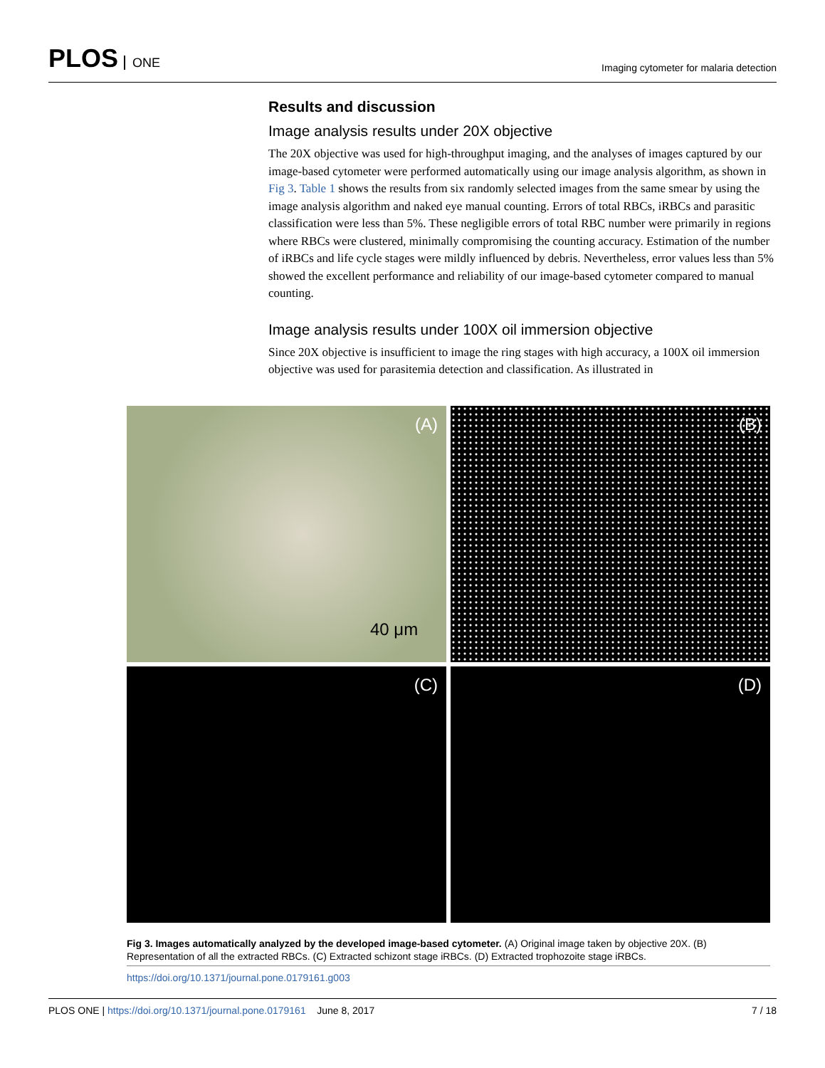PLOS ONE
Imaging cytometer for malaria detection
Results and discussion
Image analysis results under 20X objective
The 20X objective was used for high-throughput imaging, and the analyses of images captured by our image-based cytometer were performed automatically using our image analysis algorithm, as shown in Fig 3. Table 1 shows the results from six randomly selected images from the same smear by using the image analysis algorithm and naked eye manual counting. Errors of total RBCs, iRBCs and parasitic classification were less than 5%. These negligible errors of total RBC number were primarily in regions where RBCs were clustered, minimally compromising the counting accuracy. Estimation of the number of iRBCs and life cycle stages were mildly influenced by debris. Nevertheless, error values less than 5% showed the excellent performance and reliability of our image-based cytometer compared to manual counting.
Image analysis results under 100X oil immersion objective
Since 20X objective is insufficient to image the ring stages with high accuracy, a 100X oil immersion objective was used for parasitemia detection and classification. As illustrated in
(A)
40 μm
(B)
(C)
(D)
Fig 3. Images automatically analyzed by the developed image-based cytometer. (A) Original image taken by objective 20X. (B) Representation of all the extracted RBCs. (C) Extracted schizont stage iRBCs. (D) Extracted trophozoite stage iRBCs.
https://doi.org/10.1371/journal.pone.0179161.g003
PLOS ONE | https://doi.org/10.1371/journal.pone.0179161 June 8, 2017
7 / 18